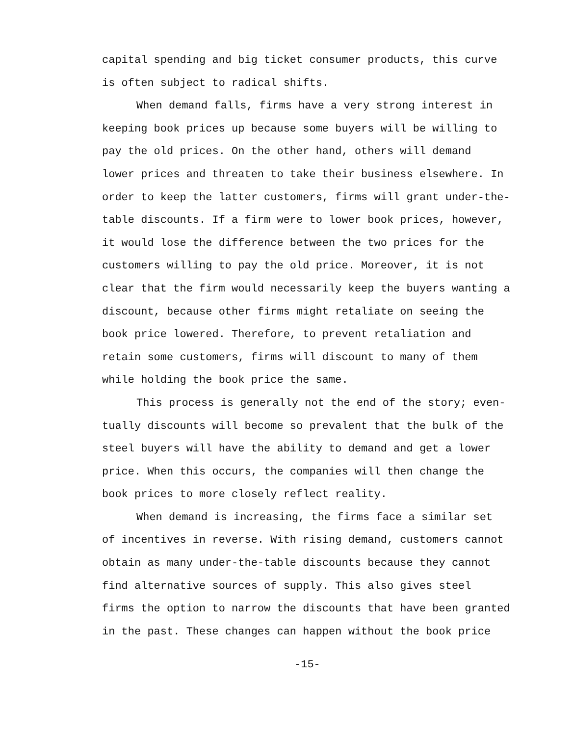capital spending and big ticket consumer products, this curve
is often subject to radical shifts.
When demand falls, firms have a very strong interest in
keeping book prices up because some buyers will be willing to
pay the old prices. On the other hand, others will demand
lower prices and threaten to take their business elsewhere. In
order to keep the latter customers, firms will grant under-the-
table discounts. If a firm were to lower book prices, however,
it would lose the difference between the two prices for the
customers willing to pay the old price. Moreover, it is not
clear that the firm would necessarily keep the buyers wanting a
discount, because other firms might retaliate on seeing the
book price lowered. Therefore, to prevent retaliation and
retain some customers, firms will discount to many of them
while holding the book price the same.
This process is generally not the end of the story; even-
tually discounts will become so prevalent that the bulk of the
steel buyers will have the ability to demand and get a lower
price. When this occurs, the companies will then change the
book prices to more closely reflect reality.
When demand is increasing, the firms face a similar set
of incentives in reverse. With rising demand, customers cannot
obtain as many under-the-table discounts because they cannot
find alternative sources of supply. This also gives steel
firms the option to narrow the discounts that have been granted
in the past. These changes can happen without the book price
-15-